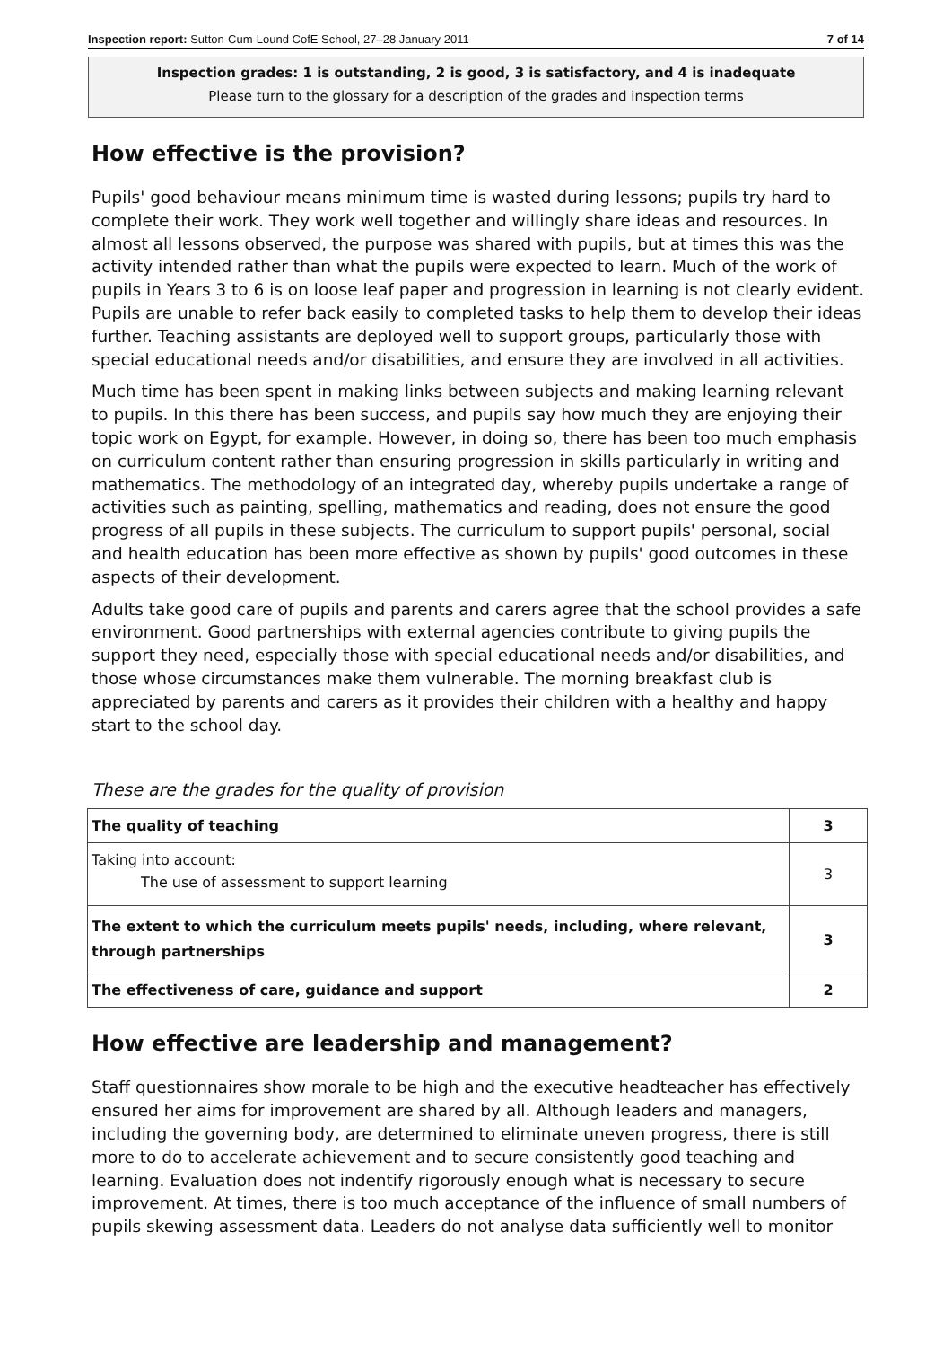Inspection report: Sutton-Cum-Lound CofE School, 27–28 January 2011 7 of 14
Inspection grades: 1 is outstanding, 2 is good, 3 is satisfactory, and 4 is inadequate
Please turn to the glossary for a description of the grades and inspection terms
How effective is the provision?
Pupils' good behaviour means minimum time is wasted during lessons; pupils try hard to complete their work. They work well together and willingly share ideas and resources. In almost all lessons observed, the purpose was shared with pupils, but at times this was the activity intended rather than what the pupils were expected to learn. Much of the work of pupils in Years 3 to 6 is on loose leaf paper and progression in learning is not clearly evident. Pupils are unable to refer back easily to completed tasks to help them to develop their ideas further. Teaching assistants are deployed well to support groups, particularly those with special educational needs and/or disabilities, and ensure they are involved in all activities.
Much time has been spent in making links between subjects and making learning relevant to pupils. In this there has been success, and pupils say how much they are enjoying their topic work on Egypt, for example. However, in doing so, there has been too much emphasis on curriculum content rather than ensuring progression in skills particularly in writing and mathematics. The methodology of an integrated day, whereby pupils undertake a range of activities such as painting, spelling, mathematics and reading, does not ensure the good progress of all pupils in these subjects. The curriculum to support pupils' personal, social and health education has been more effective as shown by pupils' good outcomes in these aspects of their development.
Adults take good care of pupils and parents and carers agree that the school provides a safe environment. Good partnerships with external agencies contribute to giving pupils the support they need, especially those with special educational needs and/or disabilities, and those whose circumstances make them vulnerable. The morning breakfast club is appreciated by parents and carers as it provides their children with a healthy and happy start to the school day.
These are the grades for the quality of provision
| The quality of teaching | 3 |
| Taking into account: The use of assessment to support learning | 3 |
| The extent to which the curriculum meets pupils' needs, including, where relevant, through partnerships | 3 |
| The effectiveness of care, guidance and support | 2 |
How effective are leadership and management?
Staff questionnaires show morale to be high and the executive headteacher has effectively ensured her aims for improvement are shared by all. Although leaders and managers, including the governing body, are determined to eliminate uneven progress, there is still more to do to accelerate achievement and to secure consistently good teaching and learning. Evaluation does not indentify rigorously enough what is necessary to secure improvement. At times, there is too much acceptance of the influence of small numbers of pupils skewing assessment data. Leaders do not analyse data sufficiently well to monitor